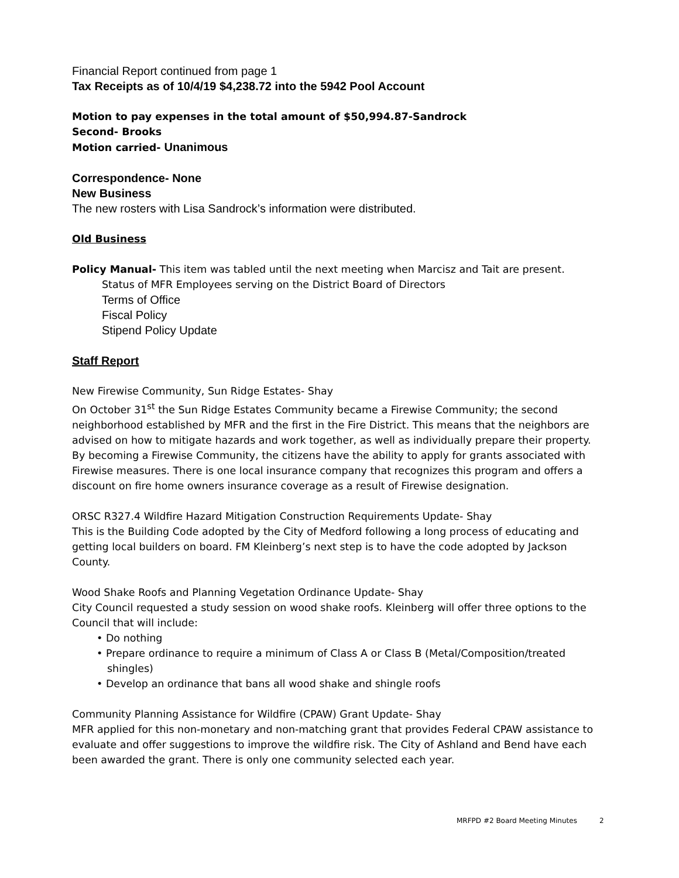Financial Report continued from page 1
Tax Receipts as of 10/4/19 $4,238.72 into the 5942 Pool Account
Motion to pay expenses in the total amount of $50,994.87-Sandrock
Second- Brooks
Motion carried- Unanimous
Correspondence- None
New Business
The new rosters with Lisa Sandrock’s information were distributed.
Old Business
Policy Manual- This item was tabled until the next meeting when Marcisz and Tait are present.
Status of MFR Employees serving on the District Board of Directors
Terms of Office
Fiscal Policy
Stipend Policy Update
Staff Report
New Firewise Community, Sun Ridge Estates- Shay
On October 31<sup>st</sup> the Sun Ridge Estates Community became a Firewise Community; the second neighborhood established by MFR and the first in the Fire District. This means that the neighbors are advised on how to mitigate hazards and work together, as well as individually prepare their property. By becoming a Firewise Community, the citizens have the ability to apply for grants associated with Firewise measures. There is one local insurance company that recognizes this program and offers a discount on fire home owners insurance coverage as a result of Firewise designation.
ORSC R327.4 Wildfire Hazard Mitigation Construction Requirements Update- Shay
This is the Building Code adopted by the City of Medford following a long process of educating and getting local builders on board. FM Kleinberg’s next step is to have the code adopted by Jackson County.
Wood Shake Roofs and Planning Vegetation Ordinance Update- Shay
City Council requested a study session on wood shake roofs. Kleinberg will offer three options to the Council that will include:
• Do nothing
• Prepare ordinance to require a minimum of Class A or Class B (Metal/Composition/treated shingles)
• Develop an ordinance that bans all wood shake and shingle roofs
Community Planning Assistance for Wildfire (CPAW) Grant Update- Shay
MFR applied for this non-monetary and non-matching grant that provides Federal CPAW assistance to evaluate and offer suggestions to improve the wildfire risk. The City of Ashland and Bend have each been awarded the grant. There is only one community selected each year.
MRFPD #2 Board Meeting Minutes 2